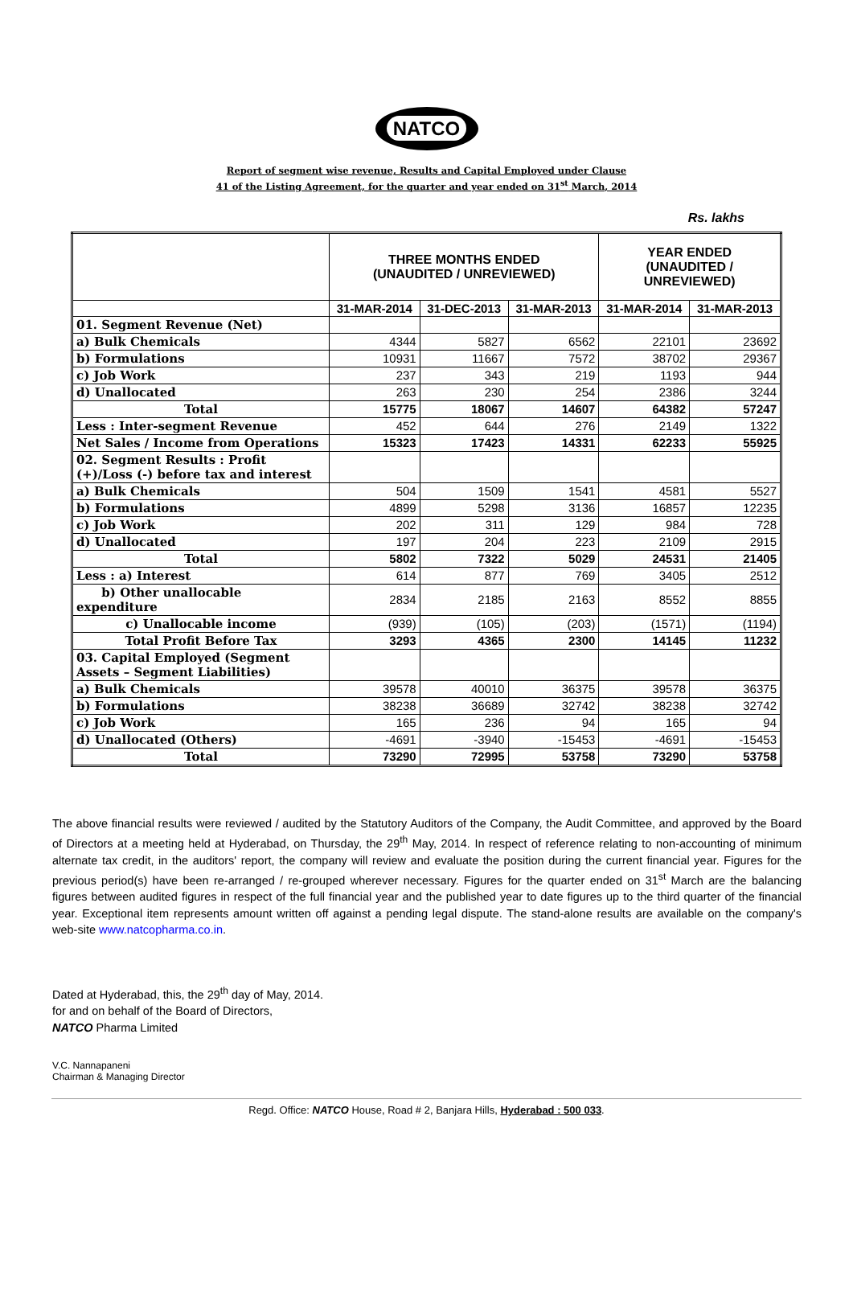NATCO
Report of segment wise revenue, Results and Capital Employed under Clause
41 of the Listing Agreement, for the quarter and year ended on 31<sup>st</sup> March, 2014
Rs. lakhs
| | THREE MONTHS ENDED (UNAUDITED / UNREVIEWED) | | | YEAR ENDED (UNAUDITED / UNREVIEWED) | |
| --- | --- | --- | --- | --- | --- |
| | 31-MAR-2014 | 31-DEC-2013 | 31-MAR-2013 | 31-MAR-2014 | 31-MAR-2013 |
| 01. Segment Revenue (Net) | | | | | |
| a) Bulk Chemicals | 4344 | 5827 | 6562 | 22101 | 23692 |
| b) Formulations | 10931 | 11667 | 7572 | 38702 | 29367 |
| c) Job Work | 237 | 343 | 219 | 1193 | 944 |
| d) Unallocated | 263 | 230 | 254 | 2386 | 3244 |
| Total | 15775 | 18067 | 14607 | 64382 | 57247 |
| Less : Inter-segment Revenue | 452 | 644 | 276 | 2149 | 1322 |
| Net Sales / Income from Operations | 15323 | 17423 | 14331 | 62233 | 55925 |
| 02. Segment Results : Profit (+)/Loss (-) before tax and interest | | | | | |
| a) Bulk Chemicals | 504 | 1509 | 1541 | 4581 | 5527 |
| b) Formulations | 4899 | 5298 | 3136 | 16857 | 12235 |
| c) Job Work | 202 | 311 | 129 | 984 | 728 |
| d) Unallocated | 197 | 204 | 223 | 2109 | 2915 |
| Total | 5802 | 7322 | 5029 | 24531 | 21405 |
| Less : a) Interest | 614 | 877 | 769 | 3405 | 2512 |
| b) Other unallocable expenditure | 2834 | 2185 | 2163 | 8552 | 8855 |
| c) Unallocable income | (939) | (105) | (203) | (1571) | (1194) |
| Total Profit Before Tax | 3293 | 4365 | 2300 | 14145 | 11232 |
| 03. Capital Employed (Segment Assets – Segment Liabilities) | | | | | |
| a) Bulk Chemicals | 39578 | 40010 | 36375 | 39578 | 36375 |
| b) Formulations | 38238 | 36689 | 32742 | 38238 | 32742 |
| c) Job Work | 165 | 236 | 94 | 165 | 94 |
| d) Unallocated (Others) | -4691 | -3940 | -15453 | -4691 | -15453 |
| Total | 73290 | 72995 | 53758 | 73290 | 53758 |
The above financial results were reviewed / audited by the Statutory Auditors of the Company, the Audit Committee, and approved by the Board of Directors at a meeting held at Hyderabad, on Thursday, the 29<sup>th</sup> May, 2014. In respect of reference relating to non-accounting of minimum alternate tax credit, in the auditors' report, the company will review and evaluate the position during the current financial year. Figures for the previous period(s) have been re-arranged / re-grouped wherever necessary. Figures for the quarter ended on 31<sup>st</sup> March are the balancing figures between audited figures in respect of the full financial year and the published year to date figures up to the third quarter of the financial year. Exceptional item represents amount written off against a pending legal dispute. The stand-alone results are available on the company's web-site www.natcopharma.co.in.
Dated at Hyderabad, this, the 29<sup>th</sup> day of May, 2014.
for and on behalf of the Board of Directors,
NATCO Pharma Limited
V.C. Nannapaneni
Chairman & Managing Director
Regd. Office: NATCO House, Road # 2, Banjara Hills, Hyderabad : 500 033.